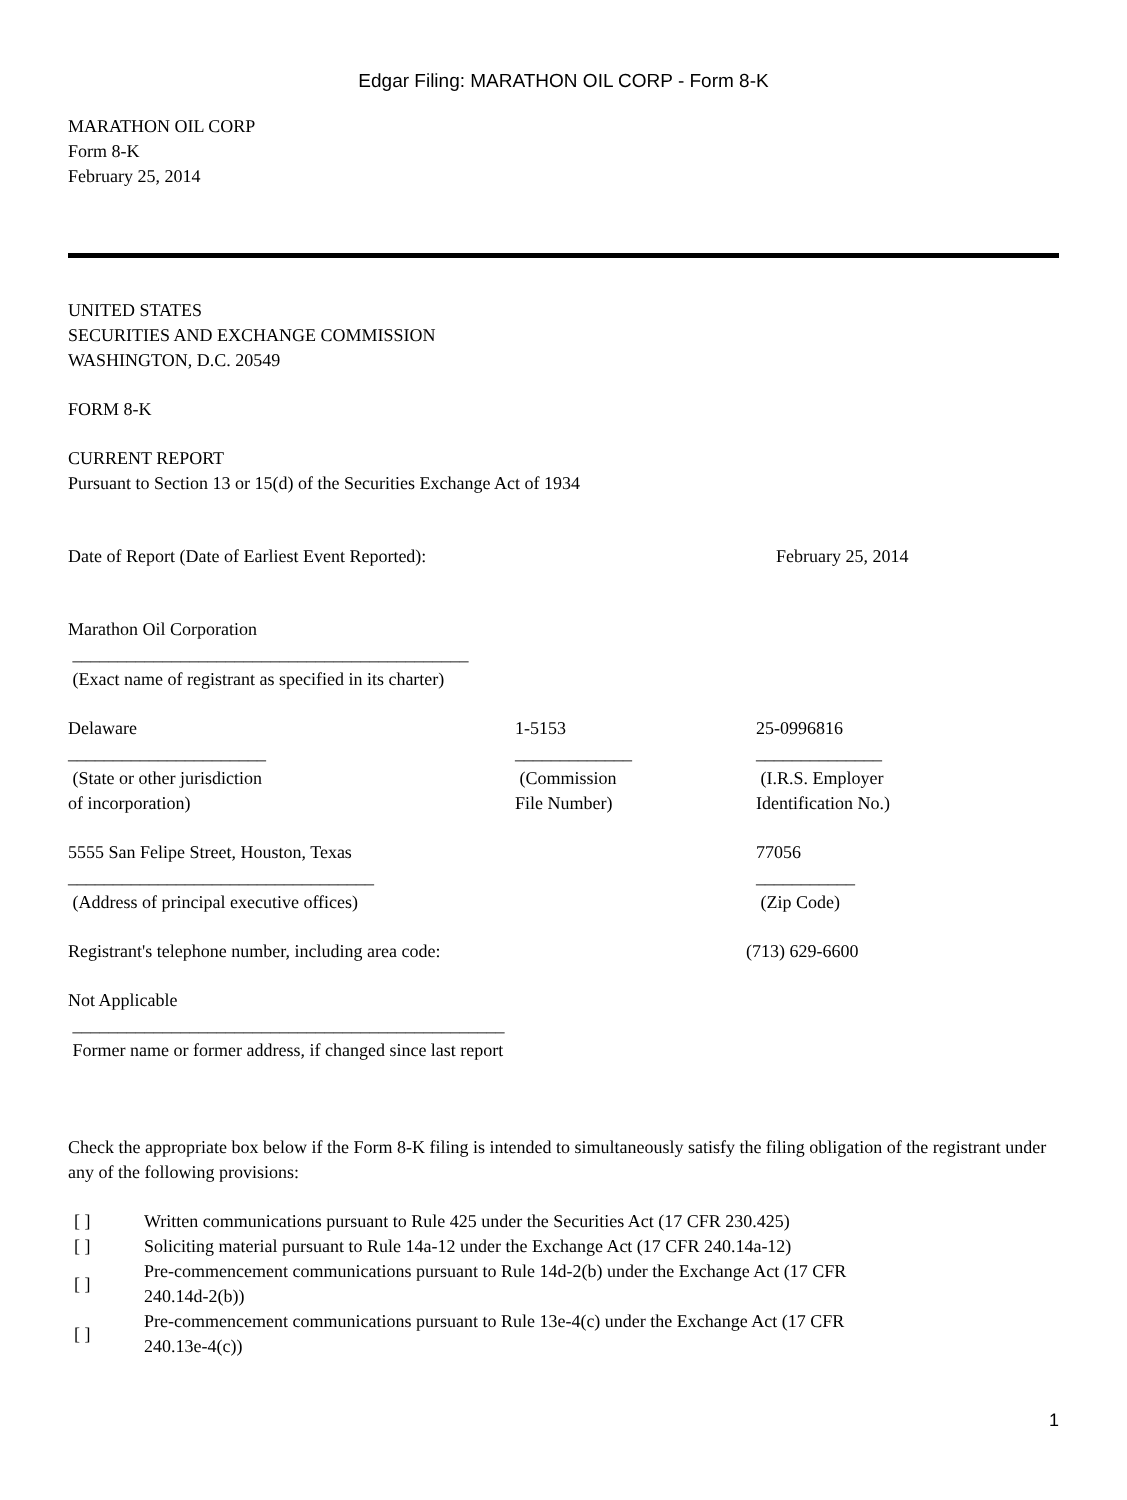Edgar Filing: MARATHON OIL CORP - Form 8-K
MARATHON OIL CORP
Form 8-K
February 25, 2014
UNITED STATES
SECURITIES AND EXCHANGE COMMISSION
WASHINGTON, D.C. 20549
FORM 8-K
CURRENT REPORT
Pursuant to Section 13 or 15(d) of the Securities Exchange Act of 1934
Date of Report (Date of Earliest Event Reported): February 25, 2014
Marathon Oil Corporation
____________________________________________
(Exact name of registrant as specified in its charter)
Delaware
______________________
(State or other jurisdiction
of incorporation)
1-5153
_____________
(Commission
File Number)
25-0996816
______________
(I.R.S. Employer
Identification No.)
5555 San Felipe Street, Houston, Texas
__________________________________
(Address of principal executive offices)
77056
___________
(Zip Code)
Registrant's telephone number, including area code: (713) 629-6600
Not Applicable
________________________________________________
Former name or former address, if changed since last report
Check the appropriate box below if the Form 8-K filing is intended to simultaneously satisfy the filing obligation of the registrant under any of the following provisions:
[ ] Written communications pursuant to Rule 425 under the Securities Act (17 CFR 230.425)
[ ] Soliciting material pursuant to Rule 14a-12 under the Exchange Act (17 CFR 240.14a-12)
[ ] Pre-commencement communications pursuant to Rule 14d-2(b) under the Exchange Act (17 CFR
240.14d-2(b))
[ ] Pre-commencement communications pursuant to Rule 13e-4(c) under the Exchange Act (17 CFR
240.13e-4(c))
1